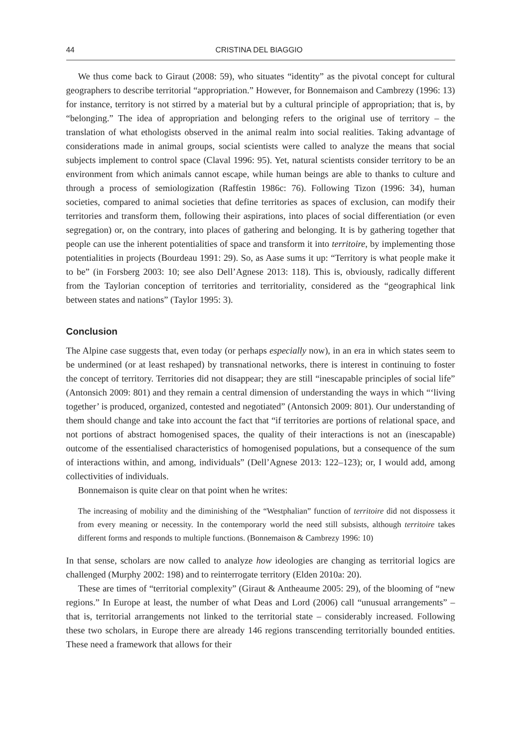44 CRISTINA DEL BIAGGIO
We thus come back to Giraut (2008: 59), who situates “identity” as the pivotal concept for cultural geographers to describe territorial “appropriation.” However, for Bonnemaison and Cambrezy (1996: 13) for instance, territory is not stirred by a material but by a cultural principle of appropriation; that is, by “belonging.” The idea of appropriation and belonging refers to the original use of territory – the translation of what ethologists observed in the animal realm into social realities. Taking advantage of considerations made in animal groups, social scientists were called to analyze the means that social subjects implement to control space (Claval 1996: 95). Yet, natural scientists consider territory to be an environment from which animals cannot escape, while human beings are able to thanks to culture and through a process of semiologization (Raffestin 1986c: 76). Following Tizon (1996: 34), human societies, compared to animal societies that define territories as spaces of exclusion, can modify their territories and transform them, following their aspirations, into places of social differentiation (or even segregation) or, on the contrary, into places of gathering and belonging. It is by gathering together that people can use the inherent potentialities of space and transform it into territoire, by implementing those potentialities in projects (Bourdeau 1991: 29). So, as Aase sums it up: “Territory is what people make it to be” (in Forsberg 2003: 10; see also Dell’Agnese 2013: 118). This is, obviously, radically different from the Taylorian conception of territories and territoriality, considered as the “geographical link between states and nations” (Taylor 1995: 3).
Conclusion
The Alpine case suggests that, even today (or perhaps especially now), in an era in which states seem to be undermined (or at least reshaped) by transnational networks, there is interest in continuing to foster the concept of territory. Territories did not disappear; they are still “inescapable principles of social life” (Antonsich 2009: 801) and they remain a central dimension of understanding the ways in which “‘living together’ is produced, organized, contested and negotiated” (Antonsich 2009: 801). Our understanding of them should change and take into account the fact that “if territories are portions of relational space, and not portions of abstract homogenised spaces, the quality of their interactions is not an (inescapable) outcome of the essentialised characteristics of homogenised populations, but a consequence of the sum of interactions within, and among, individuals” (Dell’Agnese 2013: 122–123); or, I would add, among collectivities of individuals.
Bonnemaison is quite clear on that point when he writes:
The increasing of mobility and the diminishing of the “Westphalian” function of territoire did not dispossess it from every meaning or necessity. In the contemporary world the need still subsists, although territoire takes different forms and responds to multiple functions. (Bonnemaison & Cambrezy 1996: 10)
In that sense, scholars are now called to analyze how ideologies are changing as territorial logics are challenged (Murphy 2002: 198) and to reinterrogate territory (Elden 2010a: 20).
These are times of “territorial complexity” (Giraut & Antheaume 2005: 29), of the blooming of “new regions.” In Europe at least, the number of what Deas and Lord (2006) call “unusual arrangements” – that is, territorial arrangements not linked to the territorial state – considerably increased. Following these two scholars, in Europe there are already 146 regions transcending territorially bounded entities. These need a framework that allows for their